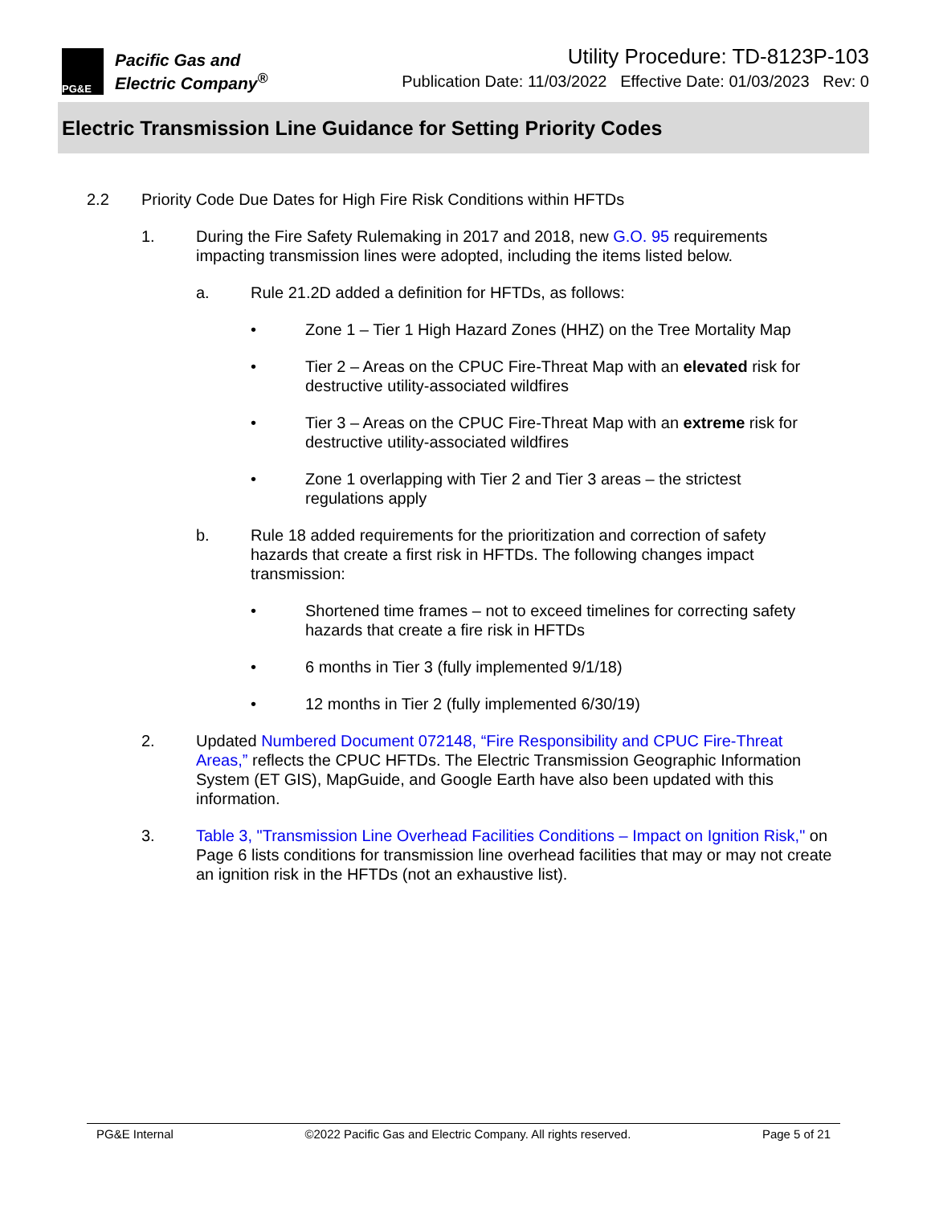PG&E
Pacific Gas and
Electric Company<sup>®</sup>
Utility Procedure: TD-8123P-103
Publication Date: 11/03/2022 Effective Date: 01/03/2023 Rev: 0
Electric Transmission Line Guidance for Setting Priority Codes
2.2 Priority Code Due Dates for High Fire Risk Conditions within HFTDs
1. During the Fire Safety Rulemaking in 2017 and 2018, new G.O. 95 requirements impacting transmission lines were adopted, including the items listed below.
a. Rule 21.2D added a definition for HFTDs, as follows:
• Zone 1 – Tier 1 High Hazard Zones (HHZ) on the Tree Mortality Map
• Tier 2 – Areas on the CPUC Fire-Threat Map with an elevated risk for destructive utility-associated wildfires
• Tier 3 – Areas on the CPUC Fire-Threat Map with an extreme risk for destructive utility-associated wildfires
• Zone 1 overlapping with Tier 2 and Tier 3 areas – the strictest
regulations apply
b. Rule 18 added requirements for the prioritization and correction of safety hazards that create a first risk in HFTDs. The following changes impact transmission:
• Shortened time frames – not to exceed timelines for correcting safety hazards that create a fire risk in HFTDs
• 6 months in Tier 3 (fully implemented 9/1/18)
• 12 months in Tier 2 (fully implemented 6/30/19)
2. Updated Numbered Document 072148, “Fire Responsibility and CPUC Fire-Threat Areas,” reflects the CPUC HFTDs. The Electric Transmission Geographic Information System (ET GIS), MapGuide, and Google Earth have also been updated with this information.
3. Table 3, "Transmission Line Overhead Facilities Conditions – Impact on Ignition Risk," on Page 6 lists conditions for transmission line overhead facilities that may or may not create an ignition risk in the HFTDs (not an exhaustive list).
PG&E Internal ©2022 Pacific Gas and Electric Company. All rights reserved. Page 5 of 21